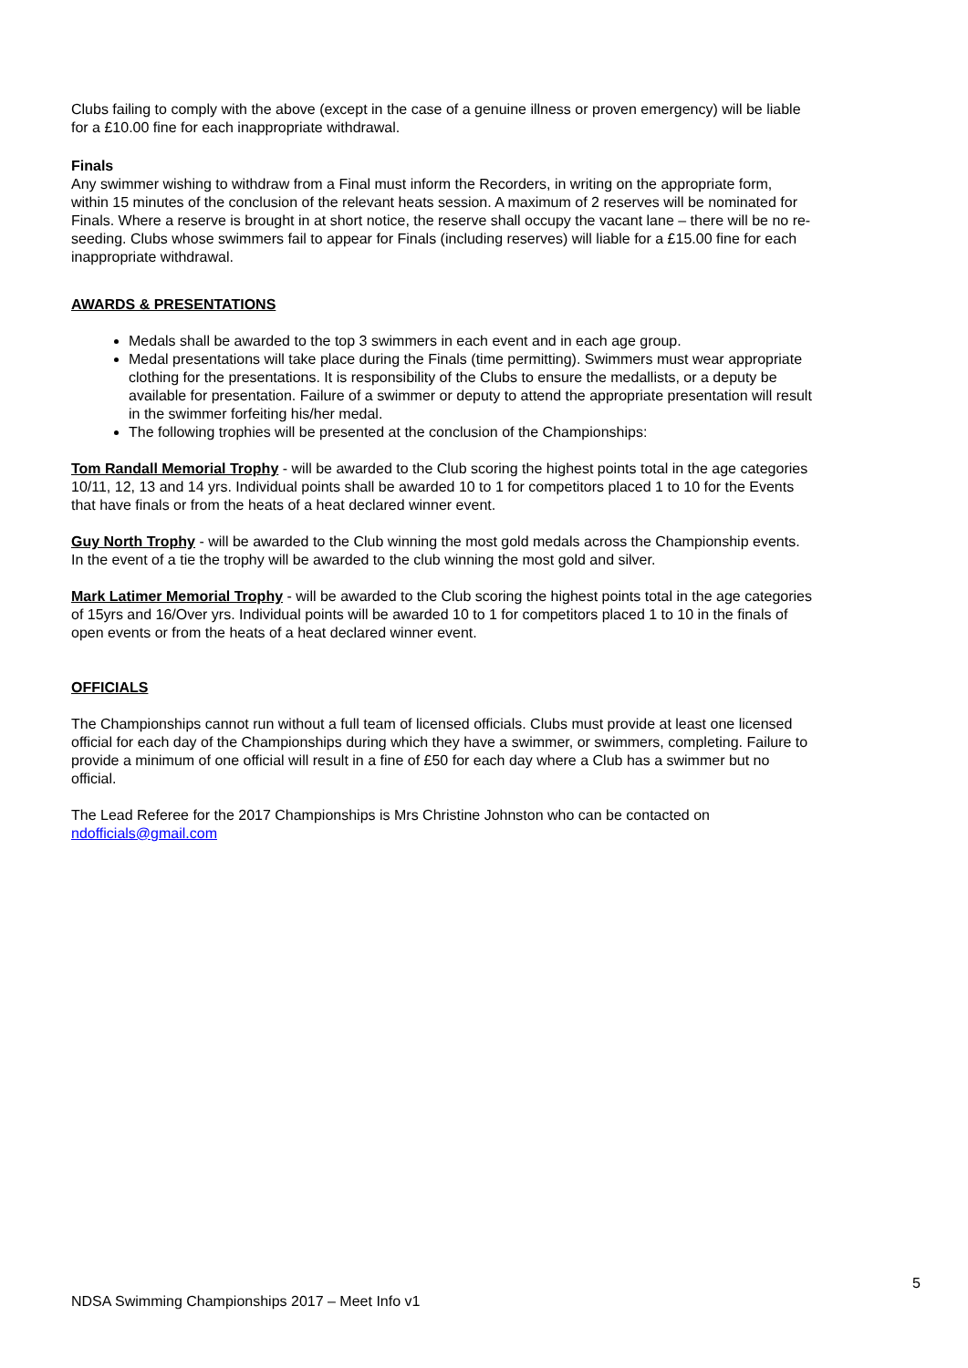Clubs failing to comply with the above (except in the case of a genuine illness or proven emergency) will be liable for a £10.00 fine for each inappropriate withdrawal.
Finals
Any swimmer wishing to withdraw from a Final must inform the Recorders, in writing on the appropriate form, within 15 minutes of the conclusion of the relevant heats session. A maximum of 2 reserves will be nominated for Finals. Where a reserve is brought in at short notice, the reserve shall occupy the vacant lane – there will be no re-seeding. Clubs whose swimmers fail to appear for Finals (including reserves) will liable for a £15.00 fine for each inappropriate withdrawal.
AWARDS & PRESENTATIONS
Medals shall be awarded to the top 3 swimmers in each event and in each age group.
Medal presentations will take place during the Finals (time permitting). Swimmers must wear appropriate clothing for the presentations. It is responsibility of the Clubs to ensure the medallists, or a deputy be available for presentation. Failure of a swimmer or deputy to attend the appropriate presentation will result in the swimmer forfeiting his/her medal.
The following trophies will be presented at the conclusion of the Championships:
Tom Randall Memorial Trophy - will be awarded to the Club scoring the highest points total in the age categories 10/11, 12, 13 and 14 yrs. Individual points shall be awarded 10 to 1 for competitors placed 1 to 10 for the Events that have finals or from the heats of a heat declared winner event.
Guy North Trophy - will be awarded to the Club winning the most gold medals across the Championship events. In the event of a tie the trophy will be awarded to the club winning the most gold and silver.
Mark Latimer Memorial Trophy - will be awarded to the Club scoring the highest points total in the age categories of 15yrs and 16/Over yrs. Individual points will be awarded 10 to 1 for competitors placed 1 to 10 in the finals of open events or from the heats of a heat declared winner event.
OFFICIALS
The Championships cannot run without a full team of licensed officials. Clubs must provide at least one licensed official for each day of the Championships during which they have a swimmer, or swimmers, completing. Failure to provide a minimum of one official will result in a fine of £50 for each day where a Club has a swimmer but no official.
The Lead Referee for the 2017 Championships is Mrs Christine Johnston who can be contacted on ndofficials@gmail.com
5
NDSA Swimming Championships 2017 – Meet Info v1